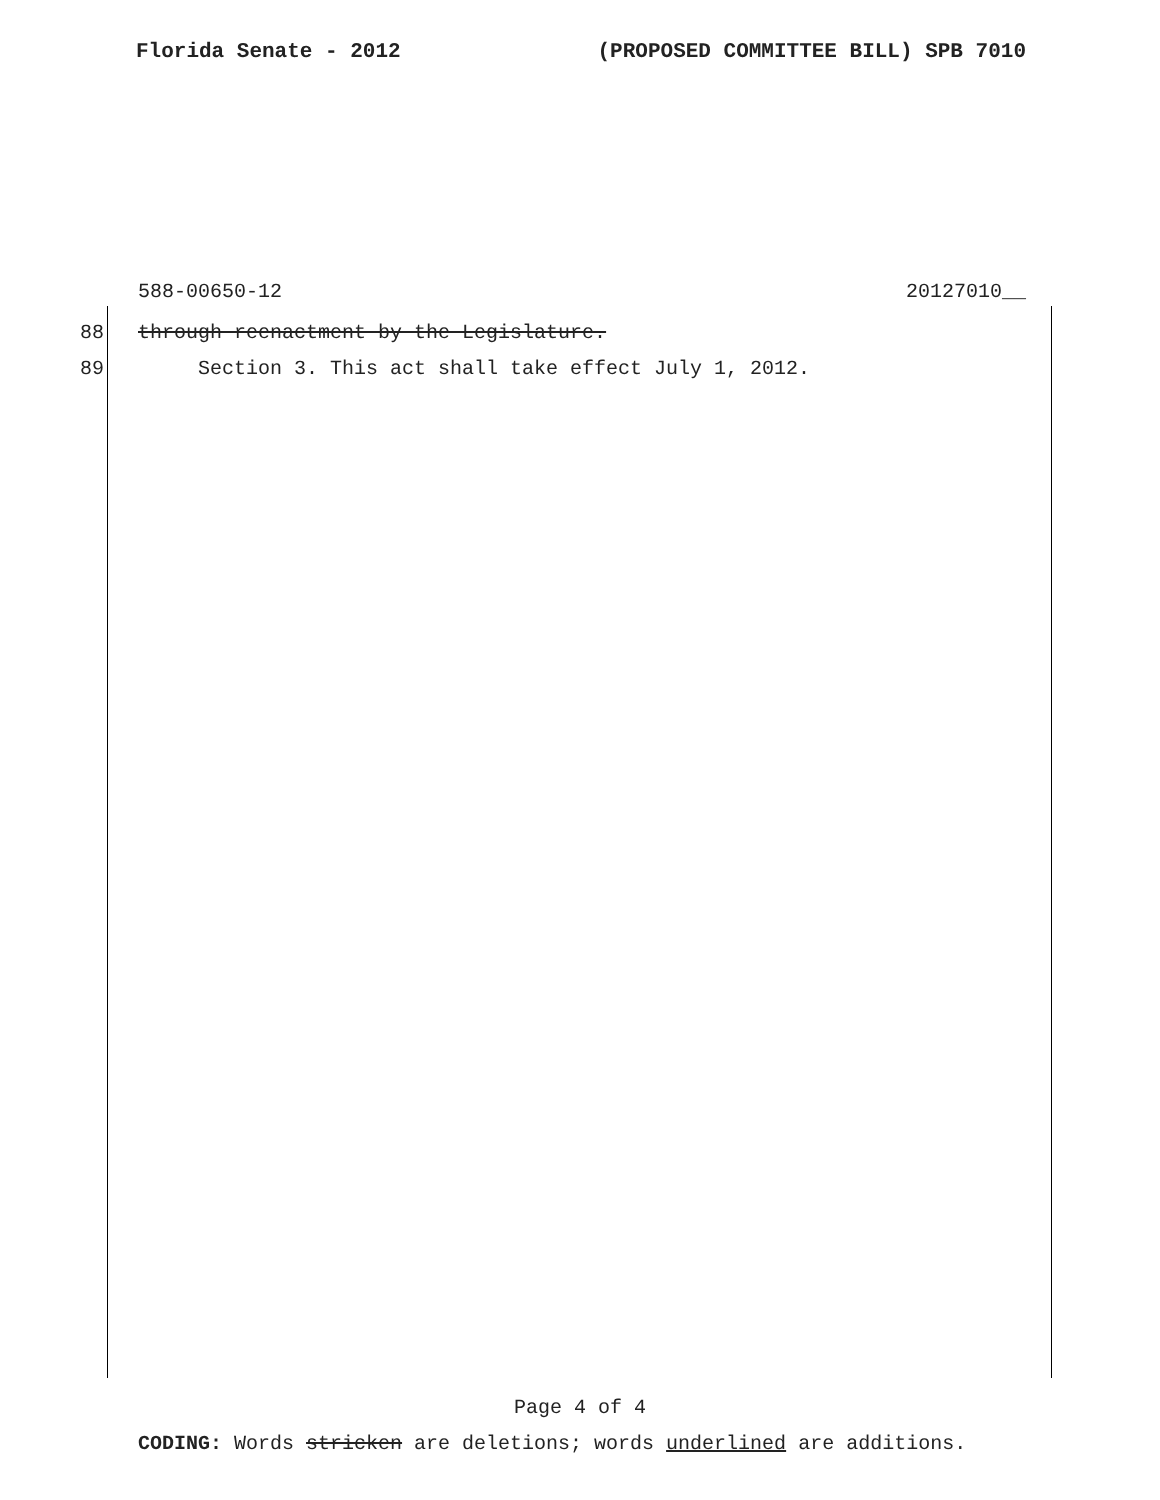Florida Senate - 2012 (PROPOSED COMMITTEE BILL) SPB 7010
588-00650-12 20127010__
88 through reenactment by the Legislature.
89 Section 3. This act shall take effect July 1, 2012.
Page 4 of 4
CODING: Words stricken are deletions; words underlined are additions.